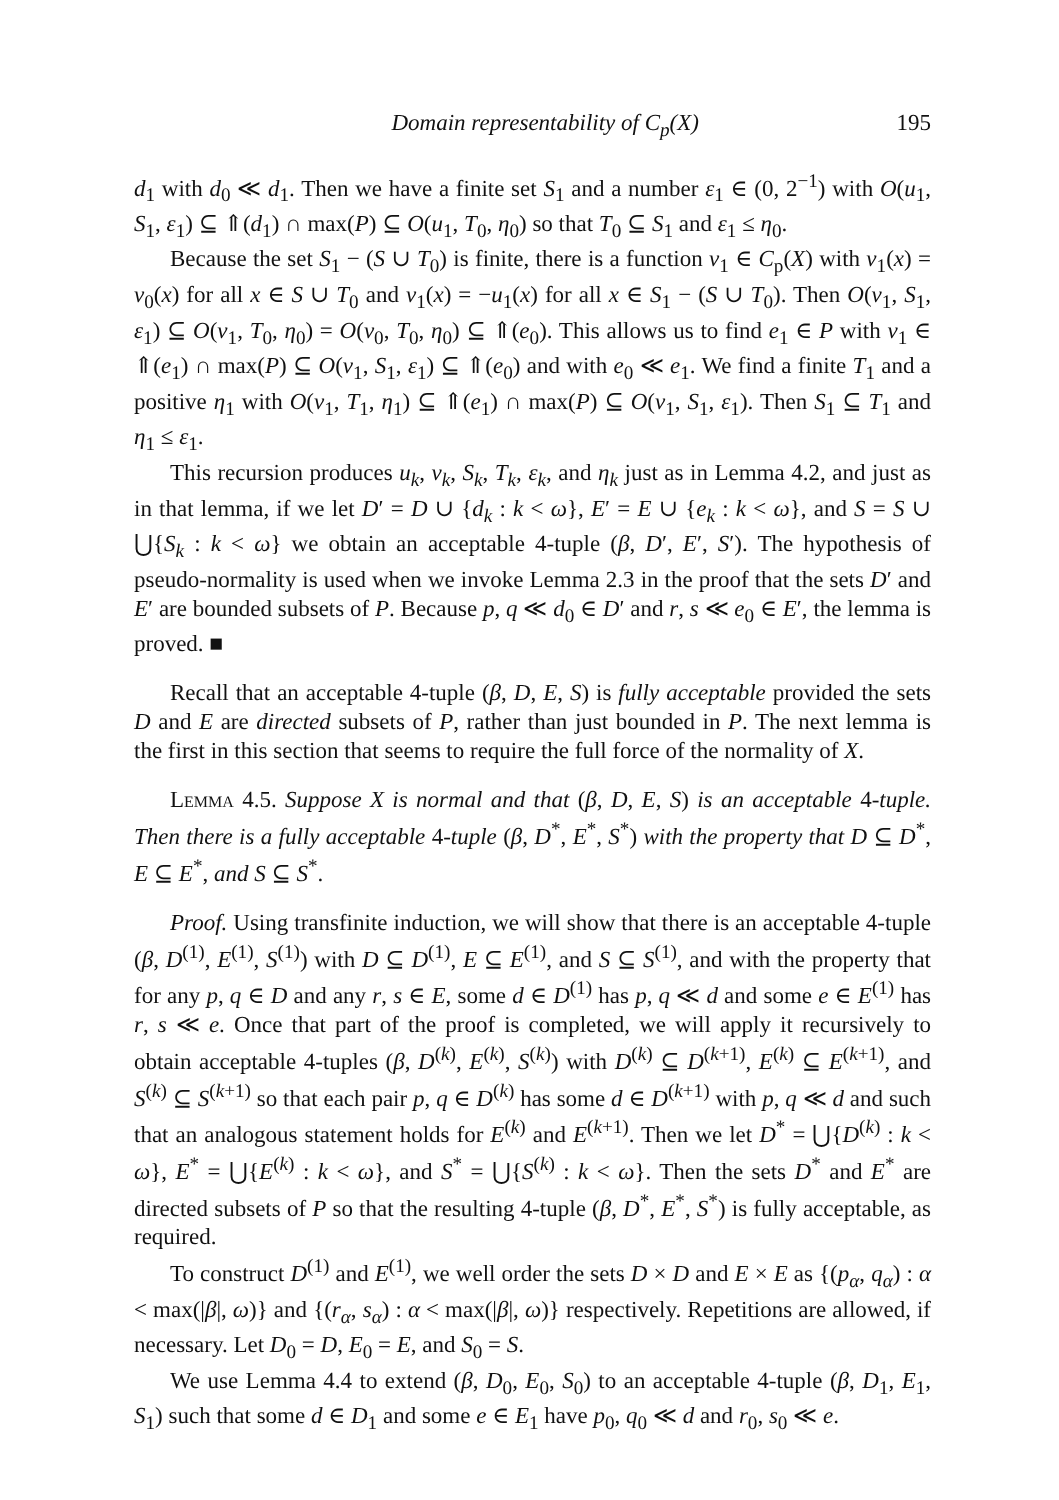Domain representability of C<sub>p</sub>(X) 195
d<sub>1</sub> with d<sub>0</sub> ≪ d<sub>1</sub>. Then we have a finite set S<sub>1</sub> and a number ε<sub>1</sub> ∈ (0, 2<sup>−1</sup>) with O(u<sub>1</sub>, S<sub>1</sub>, ε<sub>1</sub>) ⊆ ⇑(d<sub>1</sub>) ∩ max(P) ⊆ O(u<sub>1</sub>, T<sub>0</sub>, η<sub>0</sub>) so that T<sub>0</sub> ⊆ S<sub>1</sub> and ε<sub>1</sub> ≤ η<sub>0</sub>.
Because the set S<sub>1</sub> − (S ∪ T<sub>0</sub>) is finite, there is a function v<sub>1</sub> ∈ C<sub>p</sub>(X) with v<sub>1</sub>(x) = v<sub>0</sub>(x) for all x ∈ S ∪ T<sub>0</sub> and v<sub>1</sub>(x) = −u<sub>1</sub>(x) for all x ∈ S<sub>1</sub> − (S ∪ T<sub>0</sub>). Then O(v<sub>1</sub>, S<sub>1</sub>, ε<sub>1</sub>) ⊆ O(v<sub>1</sub>, T<sub>0</sub>, η<sub>0</sub>) = O(v<sub>0</sub>, T<sub>0</sub>, η<sub>0</sub>) ⊆ ⇑(e<sub>0</sub>). This allows us to find e<sub>1</sub> ∈ P with v<sub>1</sub> ∈ ⇑(e<sub>1</sub>) ∩ max(P) ⊆ O(v<sub>1</sub>, S<sub>1</sub>, ε<sub>1</sub>) ⊆ ⇑(e<sub>0</sub>) and with e<sub>0</sub> ≪ e<sub>1</sub>. We find a finite T<sub>1</sub> and a positive η<sub>1</sub> with O(v<sub>1</sub>, T<sub>1</sub>, η<sub>1</sub>) ⊆ ⇑(e<sub>1</sub>) ∩ max(P) ⊆ O(v<sub>1</sub>, S<sub>1</sub>, ε<sub>1</sub>). Then S<sub>1</sub> ⊆ T<sub>1</sub> and η<sub>1</sub> ≤ ε<sub>1</sub>.
This recursion produces u<sub>k</sub>, v<sub>k</sub>, S<sub>k</sub>, T<sub>k</sub>, ε<sub>k</sub>, and η<sub>k</sub> just as in Lemma 4.2, and just as in that lemma, if we let D′ = D ∪ {d<sub>k</sub> : k < ω}, E′ = E ∪ {e<sub>k</sub> : k < ω}, and S = S ∪ ⋃{S<sub>k</sub> : k < ω} we obtain an acceptable 4-tuple (β, D′, E′, S′). The hypothesis of pseudo-normality is used when we invoke Lemma 2.3 in the proof that the sets D′ and E′ are bounded subsets of P. Because p, q ≪ d<sub>0</sub> ∈ D′ and r, s ≪ e<sub>0</sub> ∈ E′, the lemma is proved. ■
Recall that an acceptable 4-tuple (β, D, E, S) is fully acceptable provided the sets D and E are directed subsets of P, rather than just bounded in P. The next lemma is the first in this section that seems to require the full force of the normality of X.
Lemma 4.5. Suppose X is normal and that (β, D, E, S) is an acceptable 4-tuple. Then there is a fully acceptable 4-tuple (β, D<sup>*</sup>, E<sup>*</sup>, S<sup>*</sup>) with the property that D ⊆ D<sup>*</sup>, E ⊆ E<sup>*</sup>, and S ⊆ S<sup>*</sup>.
Proof. Using transfinite induction, we will show that there is an acceptable 4-tuple (β, D<sup>(1)</sup>, E<sup>(1)</sup>, S<sup>(1)</sup>) with D ⊆ D<sup>(1)</sup>, E ⊆ E<sup>(1)</sup>, and S ⊆ S<sup>(1)</sup>, and with the property that for any p, q ∈ D and any r, s ∈ E, some d ∈ D<sup>(1)</sup> has p, q ≪ d and some e ∈ E<sup>(1)</sup> has r, s ≪ e. Once that part of the proof is completed, we will apply it recursively to obtain acceptable 4-tuples (β, D<sup>(k)</sup>, E<sup>(k)</sup>, S<sup>(k)</sup>) with D<sup>(k)</sup> ⊆ D<sup>(k+1)</sup>, E<sup>(k)</sup> ⊆ E<sup>(k+1)</sup>, and S<sup>(k)</sup> ⊆ S<sup>(k+1)</sup> so that each pair p, q ∈ D<sup>(k)</sup> has some d ∈ D<sup>(k+1)</sup> with p, q ≪ d and such that an analogous statement holds for E<sup>(k)</sup> and E<sup>(k+1)</sup>. Then we let D<sup>*</sup> = ⋃{D<sup>(k)</sup> : k < ω}, E<sup>*</sup> = ⋃{E<sup>(k)</sup> : k < ω}, and S<sup>*</sup> = ⋃{S<sup>(k)</sup> : k < ω}. Then the sets D<sup>*</sup> and E<sup>*</sup> are directed subsets of P so that the resulting 4-tuple (β, D<sup>*</sup>, E<sup>*</sup>, S<sup>*</sup>) is fully acceptable, as required.
To construct D<sup>(1)</sup> and E<sup>(1)</sup>, we well order the sets D × D and E × E as {(p<sub>α</sub>, q<sub>α</sub>) : α < max(|β|, ω)} and {(r<sub>α</sub>, s<sub>α</sub>) : α < max(|β|, ω)} respectively. Repetitions are allowed, if necessary. Let D<sub>0</sub> = D, E<sub>0</sub> = E, and S<sub>0</sub> = S.
We use Lemma 4.4 to extend (β, D<sub>0</sub>, E<sub>0</sub>, S<sub>0</sub>) to an acceptable 4-tuple (β, D<sub>1</sub>, E<sub>1</sub>, S<sub>1</sub>) such that some d ∈ D<sub>1</sub> and some e ∈ E<sub>1</sub> have p<sub>0</sub>, q<sub>0</sub> ≪ d and r<sub>0</sub>, s<sub>0</sub> ≪ e.